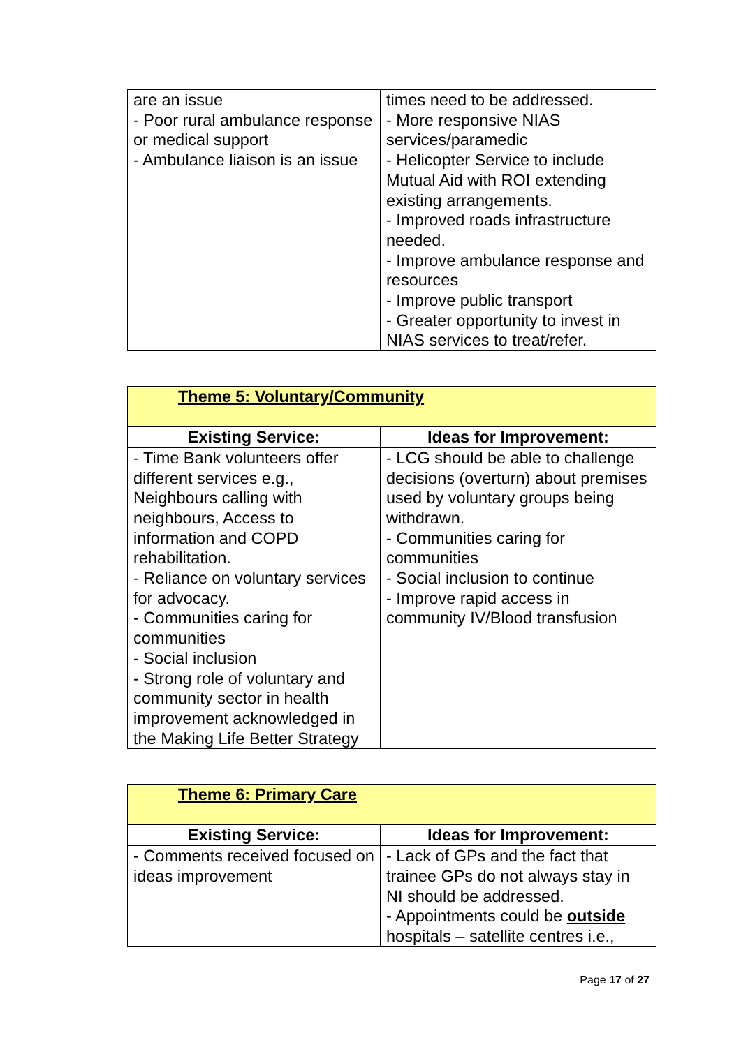| are an issue - Poor rural ambulance response or medical support - Ambulance liaison is an issue | times need to be addressed. - More responsive NIAS services/paramedic - Helicopter Service to include Mutual Aid with ROI extending existing arrangements. - Improved roads infrastructure needed. - Improve ambulance response and resources - Improve public transport - Greater opportunity to invest in NIAS services to treat/refer. |
| Theme 5: Voluntary/Community | |
| --- | --- |
| Existing Service: | Ideas for Improvement: |
| - Time Bank volunteers offer different services e.g., Neighbours calling with neighbours, Access to information and COPD rehabilitation. - Reliance on voluntary services for advocacy. - Communities caring for communities - Social inclusion - Strong role of voluntary and community sector in health improvement acknowledged in the Making Life Better Strategy | - LCG should be able to challenge decisions (overturn) about premises used by voluntary groups being withdrawn. - Communities caring for communities - Social inclusion to continue - Improve rapid access in community IV/Blood transfusion |
| Theme 6: Primary Care | |
| --- | --- |
| Existing Service: | Ideas for Improvement: |
| - Comments received focused on ideas improvement | - Lack of GPs and the fact that trainee GPs do not always stay in NI should be addressed. - Appointments could be outside hospitals – satellite centres i.e., |
Page 17 of 27